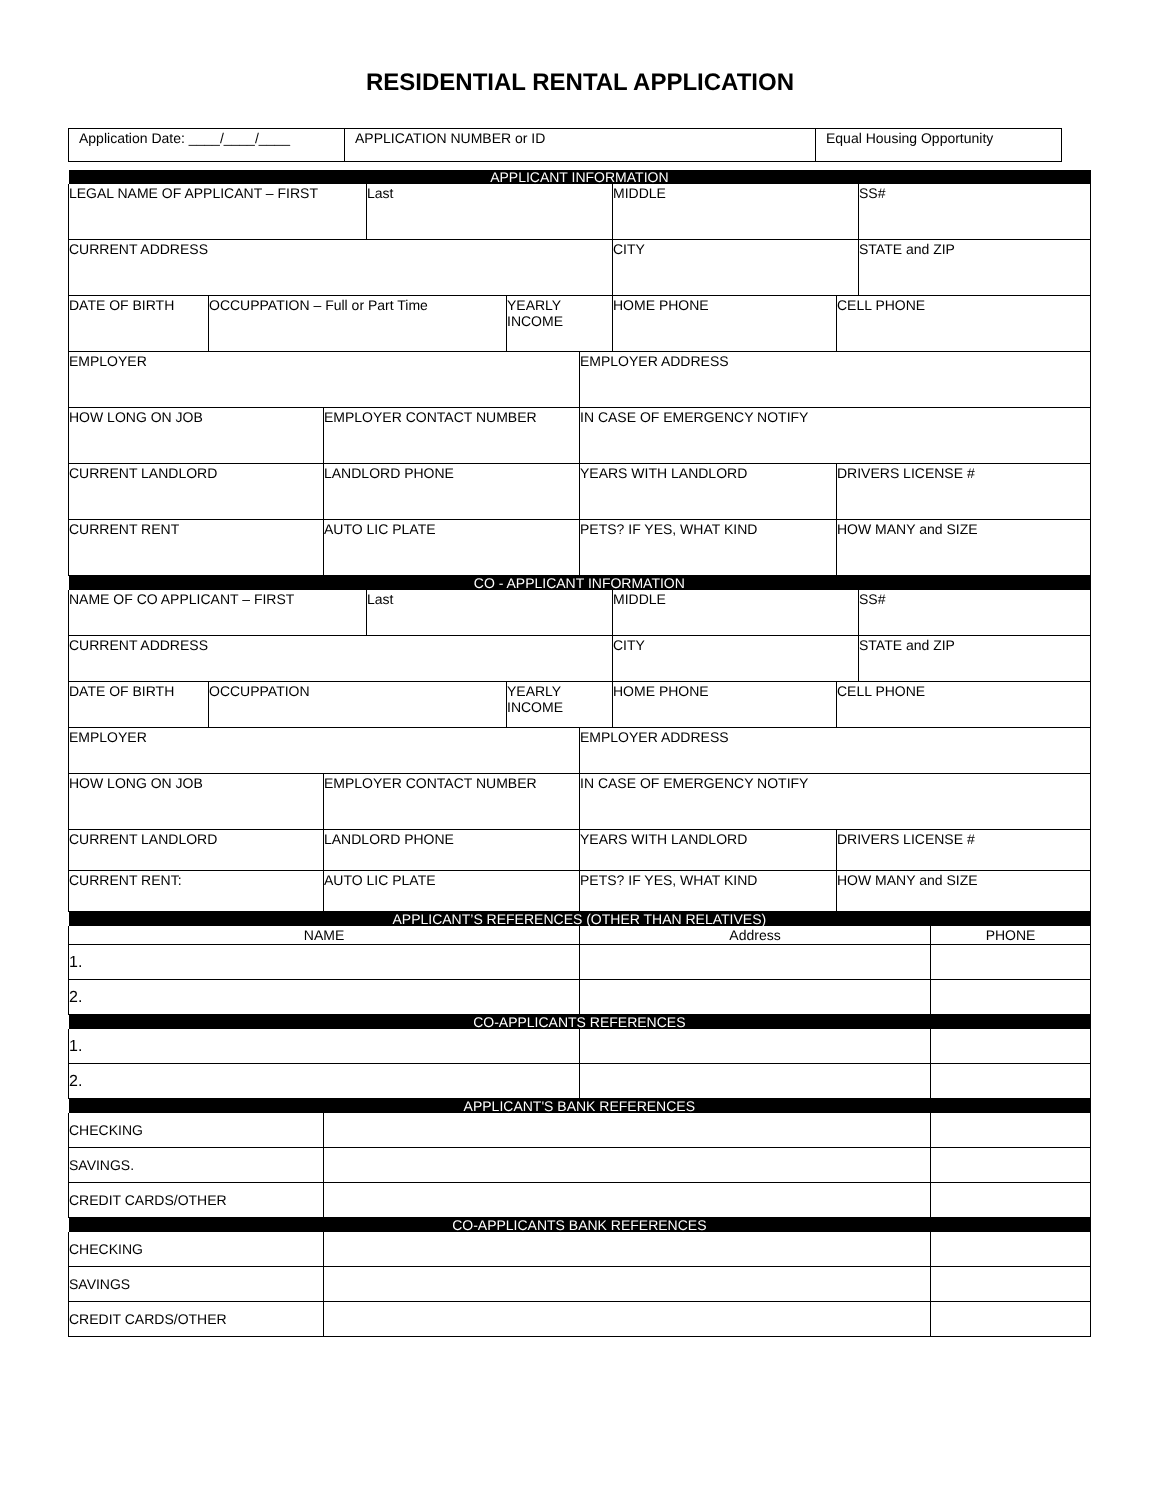RESIDENTIAL RENTAL APPLICATION
| Application Date: ____/____/____ | APPLICATION NUMBER or ID | Equal Housing Opportunity |
| APPLICANT INFORMATION | | | | | | | | | |
| LEGAL NAME OF APPLICANT – FIRST | | | Last | | | MIDDLE | | SS# | |
| CURRENT ADDRESS | | | | | | CITY | | STATE and ZIP | |
| DATE OF BIRTH | OCCUPPATION – Full or Part Time | | | YEARLY INCOME | | HOME PHONE | CELL PHONE | | |
| EMPLOYER | | | | | EMPLOYER ADDRESS | | | | |
| HOW LONG ON JOB | | EMPLOYER CONTACT NUMBER | | | IN CASE OF EMERGENCY NOTIFY | | | | |
| CURRENT LANDLORD | | LANDLORD PHONE | | | YEARS WITH LANDLORD | | DRIVERS LICENSE # | | |
| CURRENT RENT | | AUTO LIC PLATE | | | PETS? IF YES, WHAT KIND | | HOW MANY and SIZE | | |
| CO - APPLICANT INFORMATION | | | | | | | | | |
| NAME OF CO APPLICANT – FIRST | | | Last | | | MIDDLE | | SS# | |
| CURRENT ADDRESS | | | | | | CITY | | STATE and ZIP | |
| DATE OF BIRTH | OCCUPPATION | | | YEARLY INCOME | | HOME PHONE | CELL PHONE | | |
| EMPLOYER | | | | | EMPLOYER ADDRESS | | | | |
| HOW LONG ON JOB | | EMPLOYER CONTACT NUMBER | | | IN CASE OF EMERGENCY NOTIFY | | | | |
| CURRENT LANDLORD | | LANDLORD PHONE | | | YEARS WITH LANDLORD | | DRIVERS LICENSE # | | |
| CURRENT RENT: | | AUTO LIC PLATE | | | PETS? IF YES, WHAT KIND | | HOW MANY and SIZE | | |
| APPLICANT’S REFERENCES (OTHER THAN RELATIVES) | | | | | | | | | |
| NAME | | | | | Address | | | | PHONE |
| 1. | | | | | | | | | |
| 2. | | | | | | | | | |
| CO-APPLICANTS REFERENCES | | | | | | | | | |
| 1. | | | | | | | | | |
| 2. | | | | | | | | | |
| APPLICANT'S BANK REFERENCES | | | | | | | | | |
| CHECKING | | | | | | | | | |
| SAVINGS. | | | | | | | | | |
| CREDIT CARDS/OTHER | | | | | | | | | |
| CO-APPLICANTS BANK REFERENCES | | | | | | | | | |
| CHECKING | | | | | | | | | |
| SAVINGS | | | | | | | | | |
| CREDIT CARDS/OTHER | | | | | | | | | |